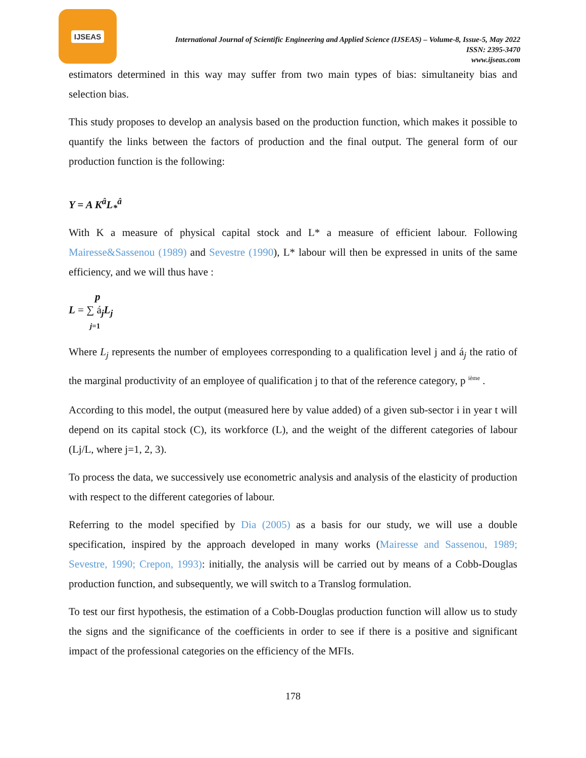IJSEAS
International Journal of Scientific Engineering and Applied Science (IJSEAS) – Volume-8, Issue-5, May 2022
ISSN: 2395-3470
www.ijseas.com
estimators determined in this way may suffer from two main types of bias: simultaneity bias and selection bias.
This study proposes to develop an analysis based on the production function, which makes it possible to quantify the links between the factors of production and the final output. The general form of our production function is the following:
Y = A K<sup>â</sup>L<sub>*</sub><sup>â</sup>
With K a measure of physical capital stock and L* a measure of efficient labour. Following Mairesse&Sassenou (1989) and Sevestre (1990), L* labour will then be expressed in units of the same efficiency, and we will thus have :
p
L = ∑ á<sub>j</sub>L<sub>j</sub>
j=1
Where L<sub>j</sub> represents the number of employees corresponding to a qualification level j and á<sub>j</sub> the ratio of the marginal productivity of an employee of qualification j to that of the reference category, p <sup>ième</sup> .
According to this model, the output (measured here by value added) of a given sub-sector i in year t will depend on its capital stock (C), its workforce (L), and the weight of the different categories of labour (Lj/L, where j=1, 2, 3).
To process the data, we successively use econometric analysis and analysis of the elasticity of production with respect to the different categories of labour.
Referring to the model specified by Dia (2005) as a basis for our study, we will use a double specification, inspired by the approach developed in many works (Mairesse and Sassenou, 1989; Sevestre, 1990; Crepon, 1993): initially, the analysis will be carried out by means of a Cobb-Douglas production function, and subsequently, we will switch to a Translog formulation.
To test our first hypothesis, the estimation of a Cobb-Douglas production function will allow us to study the signs and the significance of the coefficients in order to see if there is a positive and significant impact of the professional categories on the efficiency of the MFIs.
178